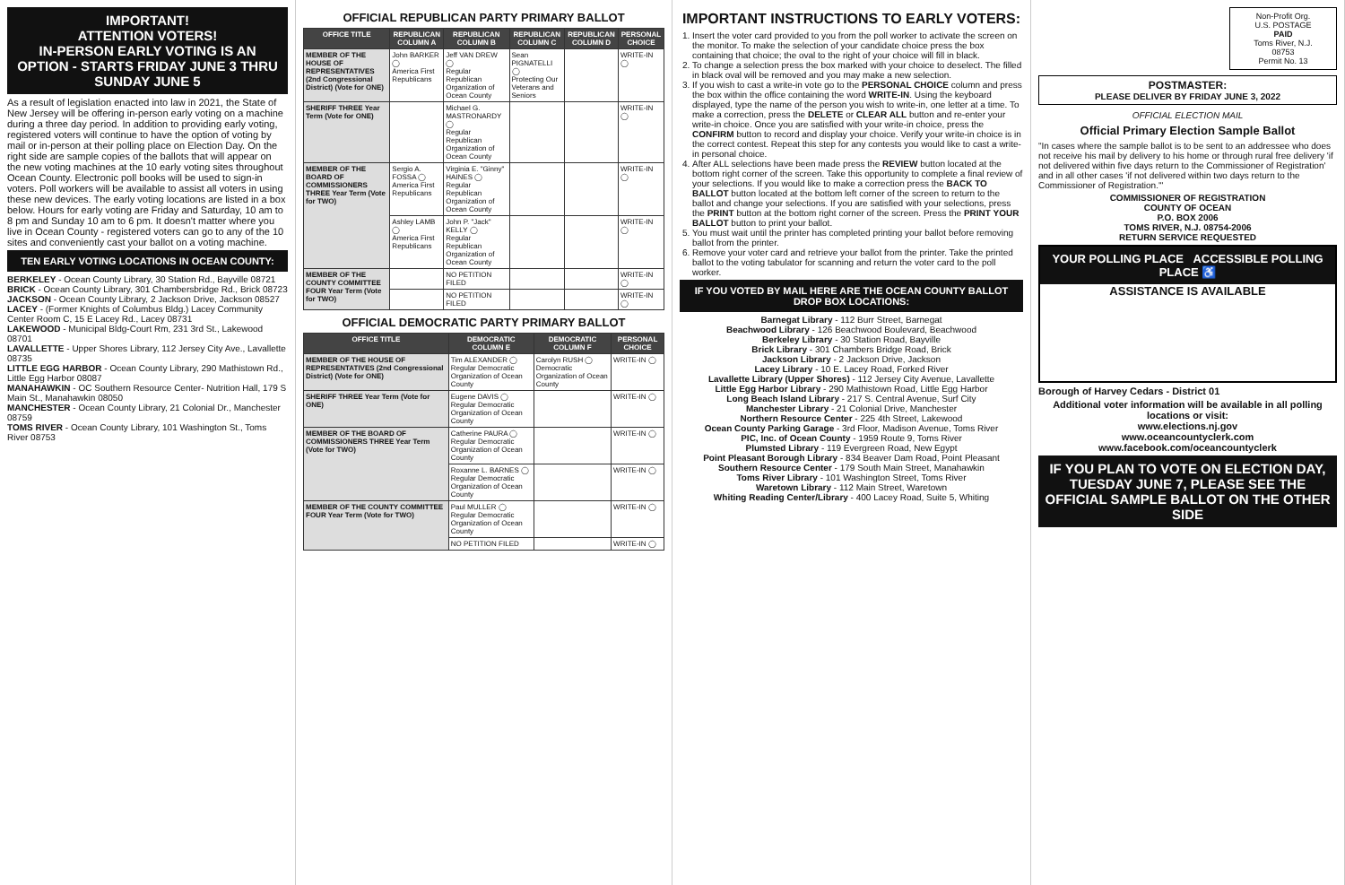IMPORTANT!
ATTENTION VOTERS!
IN-PERSON EARLY VOTING IS AN OPTION - STARTS FRIDAY JUNE 3 THRU SUNDAY JUNE 5
As a result of legislation enacted into law in 2021, the State of New Jersey will be offering in-person early voting on a machine during a three day period. In addition to providing early voting, registered voters will continue to have the option of voting by mail or in-person at their polling place on Election Day. On the right side are sample copies of the ballots that will appear on the new voting machines at the 10 early voting sites throughout Ocean County. Electronic poll books will be used to sign-in voters. Poll workers will be available to assist all voters in using these new devices. The early voting locations are listed in a box below. Hours for early voting are Friday and Saturday, 10 am to 8 pm and Sunday 10 am to 6 pm. It doesn't matter where you live in Ocean County - registered voters can go to any of the 10 sites and conveniently cast your ballot on a voting machine.
TEN EARLY VOTING LOCATIONS IN OCEAN COUNTY:
BERKELEY - Ocean County Library, 30 Station Rd., Bayville 08721
BRICK - Ocean County Library, 301 Chambersbridge Rd., Brick 08723
JACKSON - Ocean County Library, 2 Jackson Drive, Jackson 08527
LACEY - (Former Knights of Columbus Bldg.) Lacey Community Center Room C, 15 E Lacey Rd., Lacey 08731
LAKEWOOD - Municipal Bldg-Court Rm, 231 3rd St., Lakewood 08701
LAVALLETTE - Upper Shores Library, 112 Jersey City Ave., Lavallette 08735
LITTLE EGG HARBOR - Ocean County Library, 290 Mathistown Rd., Little Egg Harbor 08087
MANAHAWKIN - OC Southern Resource Center- Nutrition Hall, 179 S Main St., Manahawkin 08050
MANCHESTER - Ocean County Library, 21 Colonial Dr., Manchester 08759
TOMS RIVER - Ocean County Library, 101 Washington St., Toms River 08753
OFFICIAL REPUBLICAN PARTY PRIMARY BALLOT
| OFFICE TITLE | REPUBLICAN COLUMN A | REPUBLICAN COLUMN B | REPUBLICAN COLUMN C | REPUBLICAN COLUMN D | PERSONAL CHOICE |
| --- | --- | --- | --- | --- | --- |
| MEMBER OF THE HOUSE OF REPRESENTATIVES (2nd Congressional District) (Vote for ONE) | John BARKER ◯ America First Republicans | Jeff VAN DREW ◯ Regular Republican Organization of Ocean County | Sean PIGNATELLI ◯ Protecting Our Veterans and Seniors | | WRITE-IN ◯ |
| SHERIFF THREE Year Term (Vote for ONE) | | Michael G. MASTRONARDY ◯ Regular Republican Organization of Ocean County | | | WRITE-IN ◯ |
| MEMBER OF THE BOARD OF COMMISSIONERS THREE Year Term (Vote for TWO) | Sergio A. FOSSA ◯ America First Republicans | Virginia E. "Ginny" HAINES ◯ Regular Republican Organization of Ocean County | | | WRITE-IN ◯ |
| | Ashley LAMB ◯ America First Republicans | John P. "Jack" KELLY ◯ Regular Republican Organization of Ocean County | | | WRITE-IN ◯ |
| MEMBER OF THE COUNTY COMMITTEE FOUR Year Term (Vote for TWO) | | NO PETITION FILED | | | WRITE-IN ◯ |
| | | NO PETITION FILED | | | WRITE-IN ◯ |
OFFICIAL DEMOCRATIC PARTY PRIMARY BALLOT
| OFFICE TITLE | DEMOCRATIC COLUMN E | DEMOCRATIC COLUMN F | PERSONAL CHOICE |
| --- | --- | --- | --- |
| MEMBER OF THE HOUSE OF REPRESENTATIVES (2nd Congressional District) (Vote for ONE) | Tim ALEXANDER ◯ Regular Democratic Organization of Ocean County | Carolyn RUSH ◯ Democratic Organization of Ocean County | WRITE-IN ◯ |
| SHERIFF THREE Year Term (Vote for ONE) | Eugene DAVIS ◯ Regular Democratic Organization of Ocean County | | WRITE-IN ◯ |
| MEMBER OF THE BOARD OF COMMISSIONERS THREE Year Term (Vote for TWO) | Catherine PAURA ◯ Regular Democratic Organization of Ocean County | | WRITE-IN ◯ |
| | Roxanne L. BARNES ◯ Regular Democratic Organization of Ocean County | | WRITE-IN ◯ |
| MEMBER OF THE COUNTY COMMITTEE FOUR Year Term (Vote for TWO) | Paul MULLER ◯ Regular Democratic Organization of Ocean County | | WRITE-IN ◯ |
| | NO PETITION FILED | | WRITE-IN ◯ |
IMPORTANT INSTRUCTIONS TO EARLY VOTERS:
1. Insert the voter card provided to you from the poll worker to activate the screen on the monitor. To make the selection of your candidate choice press the box containing that choice; the oval to the right of your choice will fill in black.
2. To change a selection press the box marked with your choice to deselect. The filled in black oval will be removed and you may make a new selection.
3. If you wish to cast a write-in vote go to the PERSONAL CHOICE column and press the box within the office containing the word WRITE-IN. Using the keyboard displayed, type the name of the person you wish to write-in, one letter at a time. To make a correction, press the DELETE or CLEAR ALL button and re-enter your write-in choice. Once you are satisfied with your write-in choice, press the CONFIRM button to record and display your choice. Verify your write-in choice is in the correct contest. Repeat this step for any contests you would like to cast a write-in personal choice.
4. After ALL selections have been made press the REVIEW button located at the bottom right corner of the screen. Take this opportunity to complete a final review of your selections. If you would like to make a correction press the BACK TO BALLOT button located at the bottom left corner of the screen to return to the ballot and change your selections. If you are satisfied with your selections, press the PRINT button at the bottom right corner of the screen. Press the PRINT YOUR BALLOT button to print your ballot.
5. You must wait until the printer has completed printing your ballot before removing ballot from the printer.
6. Remove your voter card and retrieve your ballot from the printer. Take the printed ballot to the voting tabulator for scanning and return the voter card to the poll worker.
IF YOU VOTED BY MAIL HERE ARE THE OCEAN COUNTY BALLOT DROP BOX LOCATIONS:
Barnegat Library - 112 Burr Street, Barnegat
Beachwood Library - 126 Beachwood Boulevard, Beachwood
Berkeley Library - 30 Station Road, Bayville
Brick Library - 301 Chambers Bridge Road, Brick
Jackson Library - 2 Jackson Drive, Jackson
Lacey Library - 10 E. Lacey Road, Forked River
Lavallette Library (Upper Shores) - 112 Jersey City Avenue, Lavallette
Little Egg Harbor Library - 290 Mathistown Road, Little Egg Harbor
Long Beach Island Library - 217 S. Central Avenue, Surf City
Manchester Library - 21 Colonial Drive, Manchester
Northern Resource Center - 225 4th Street, Lakewood
Ocean County Parking Garage - 3rd Floor, Madison Avenue, Toms River
PIC, Inc. of Ocean County - 1959 Route 9, Toms River
Plumsted Library - 119 Evergreen Road, New Egypt
Point Pleasant Borough Library - 834 Beaver Dam Road, Point Pleasant
Southern Resource Center - 179 South Main Street, Manahawkin
Toms River Library - 101 Washington Street, Toms River
Waretown Library - 112 Main Street, Waretown
Whiting Reading Center/Library - 400 Lacey Road, Suite 5, Whiting
Non-Profit Org.
U.S. POSTAGE
PAID
Toms River, N.J.
08753
Permit No. 13
POSTMASTER:
PLEASE DELIVER BY FRIDAY JUNE 3, 2022
OFFICIAL ELECTION MAIL
Official Primary Election Sample Ballot
"In cases where the sample ballot is to be sent to an addressee who does not receive his mail by delivery to his home or through rural free delivery 'if not delivered within five days return to the Commissioner of Registration' and in all other cases 'if not delivered within two days return to the Commissioner of Registration.'"
COMMISSIONER OF REGISTRATION
COUNTY OF OCEAN
P.O. BOX 2006
TOMS RIVER, N.J. 08754-2006
RETURN SERVICE REQUESTED
YOUR POLLING PLACE ACCESSIBLE POLLING PLACE ♿
ASSISTANCE IS AVAILABLE
Borough of Harvey Cedars - District 01
Additional voter information will be available in all polling locations or visit:
www.elections.nj.gov
www.oceancountyclerk.com
www.facebook.com/oceancountyclerk
IF YOU PLAN TO VOTE ON ELECTION DAY, TUESDAY JUNE 7, PLEASE SEE THE OFFICIAL SAMPLE BALLOT ON THE OTHER SIDE